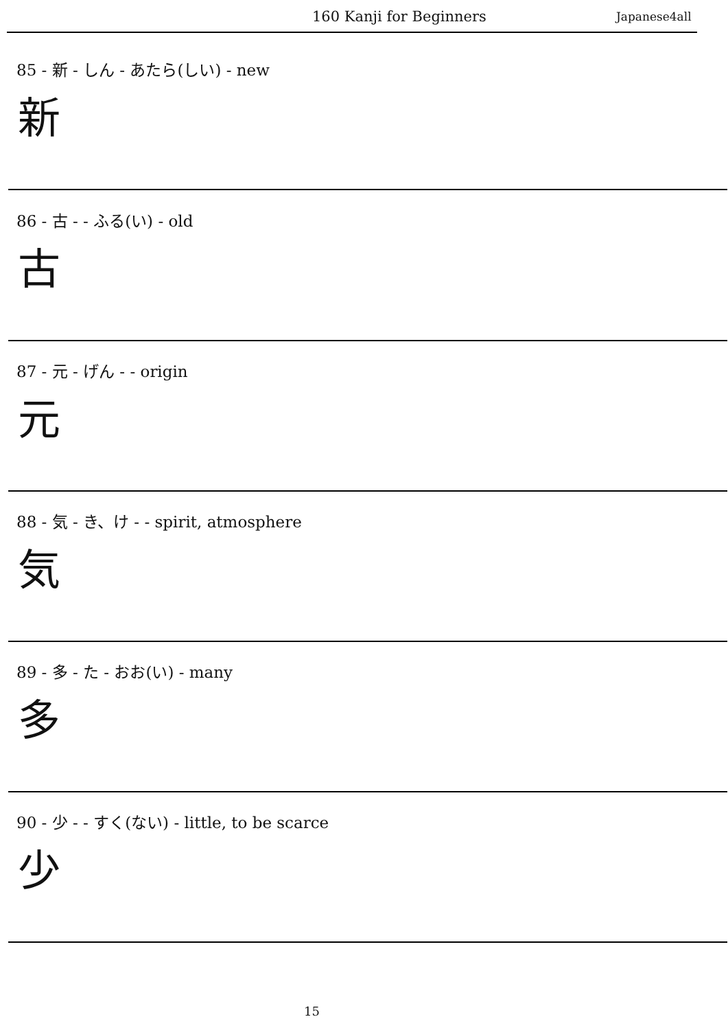160 Kanji for Beginners Japanese4all
85 - 新 - しん - あたら(しい) - new
新
86 - 古 - - ふる(い) - old
古
87 - 元 - げん - - origin
元
88 - 気 - き、け - - spirit, atmosphere
気
89 - 多 - た - おお(い) - many
多
90 - 少 - - すく(ない) - little, to be scarce
少
15